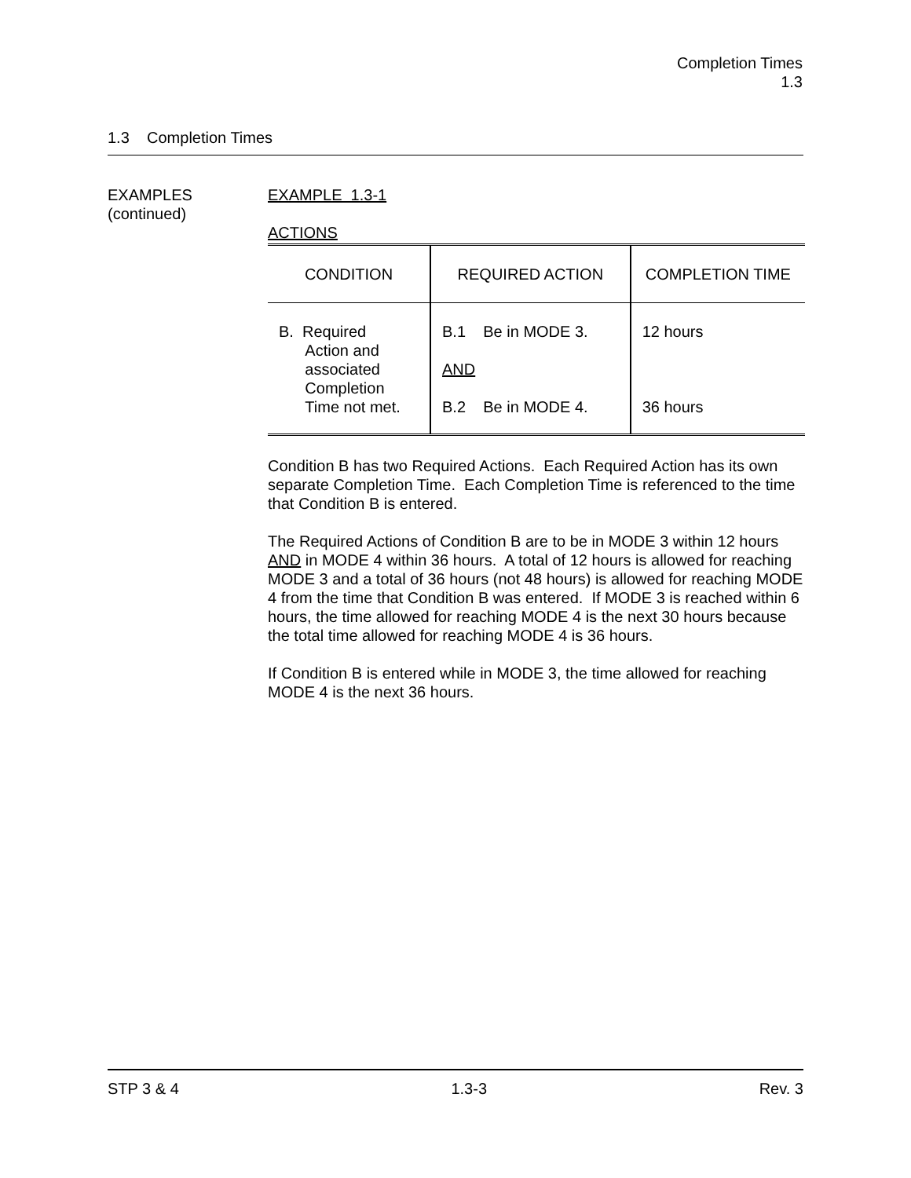Completion Times
1.3
1.3 Completion Times
EXAMPLES
(continued)
EXAMPLE 1.3-1
ACTIONS
| CONDITION | REQUIRED ACTION | COMPLETION TIME |
| --- | --- | --- |
| B. Required Action and associated Completion Time not met. | B.1 Be in MODE 3. AND B.2 Be in MODE 4. | 12 hours 36 hours |
Condition B has two Required Actions. Each Required Action has its own separate Completion Time. Each Completion Time is referenced to the time that Condition B is entered.
The Required Actions of Condition B are to be in MODE 3 within 12 hours AND in MODE 4 within 36 hours. A total of 12 hours is allowed for reaching MODE 3 and a total of 36 hours (not 48 hours) is allowed for reaching MODE 4 from the time that Condition B was entered. If MODE 3 is reached within 6 hours, the time allowed for reaching MODE 4 is the next 30 hours because the total time allowed for reaching MODE 4 is 36 hours.
If Condition B is entered while in MODE 3, the time allowed for reaching MODE 4 is the next 36 hours.
STP 3 & 4 1.3-3 Rev. 3